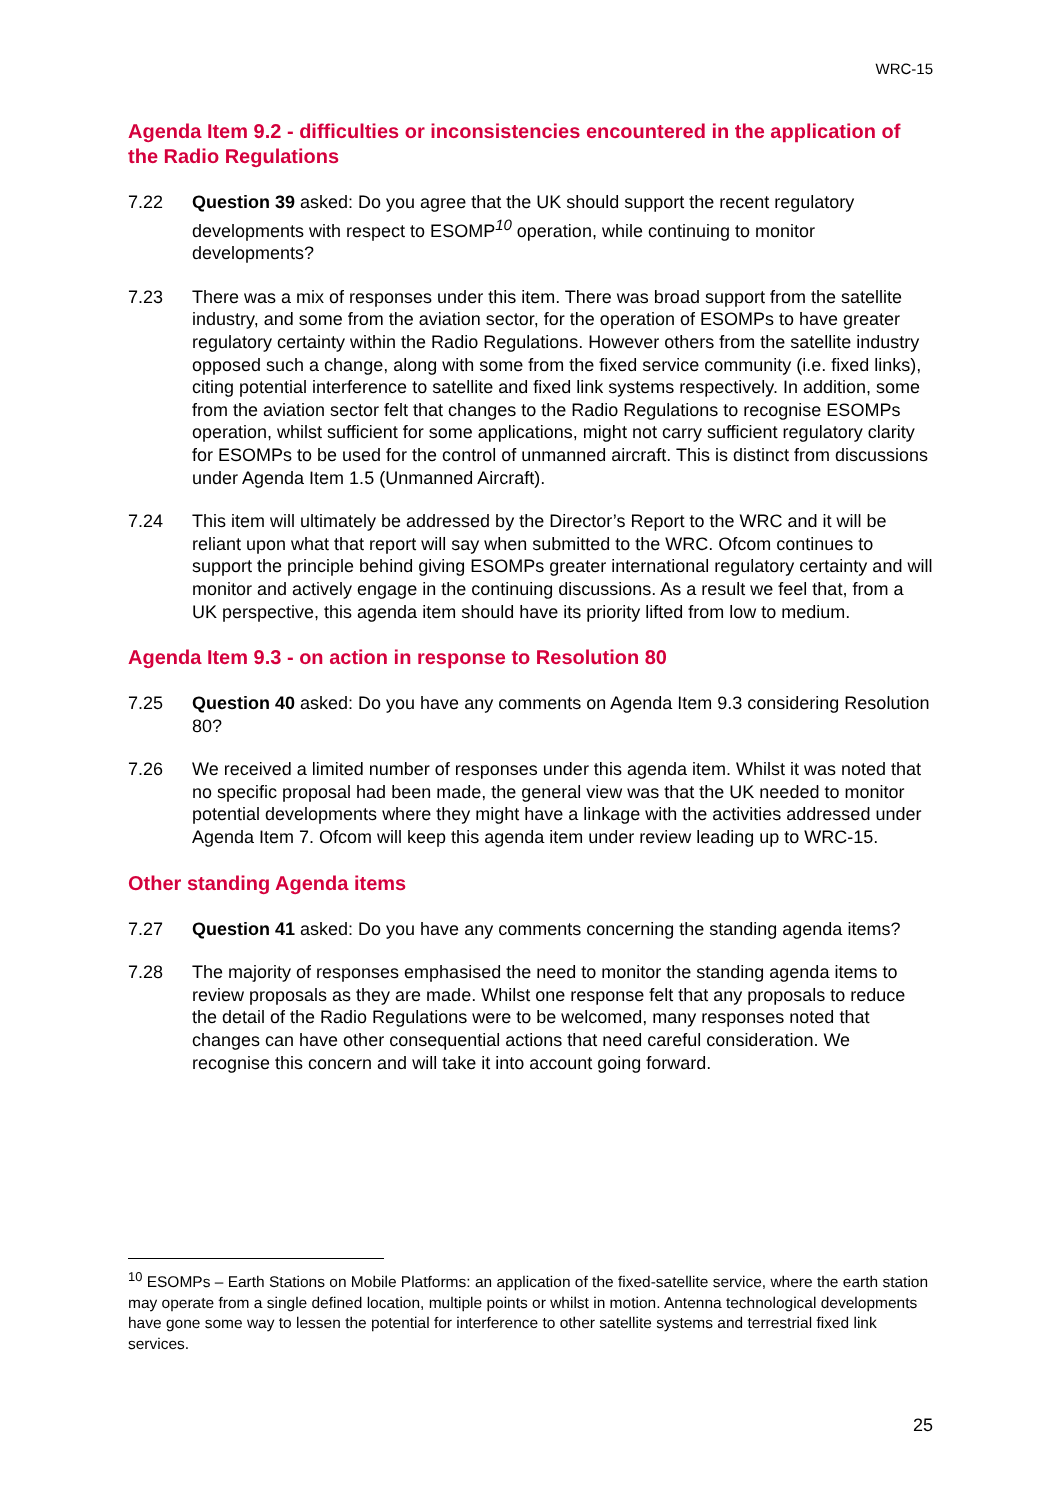WRC-15
Agenda Item 9.2 - difficulties or inconsistencies encountered in the application of the Radio Regulations
7.22 Question 39 asked: Do you agree that the UK should support the recent regulatory developments with respect to ESOMP<sup>10</sup> operation, while continuing to monitor developments?
7.23 There was a mix of responses under this item. There was broad support from the satellite industry, and some from the aviation sector, for the operation of ESOMPs to have greater regulatory certainty within the Radio Regulations. However others from the satellite industry opposed such a change, along with some from the fixed service community (i.e. fixed links), citing potential interference to satellite and fixed link systems respectively. In addition, some from the aviation sector felt that changes to the Radio Regulations to recognise ESOMPs operation, whilst sufficient for some applications, might not carry sufficient regulatory clarity for ESOMPs to be used for the control of unmanned aircraft. This is distinct from discussions under Agenda Item 1.5 (Unmanned Aircraft).
7.24 This item will ultimately be addressed by the Director’s Report to the WRC and it will be reliant upon what that report will say when submitted to the WRC. Ofcom continues to support the principle behind giving ESOMPs greater international regulatory certainty and will monitor and actively engage in the continuing discussions. As a result we feel that, from a UK perspective, this agenda item should have its priority lifted from low to medium.
Agenda Item 9.3 - on action in response to Resolution 80
7.25 Question 40 asked: Do you have any comments on Agenda Item 9.3 considering Resolution 80?
7.26 We received a limited number of responses under this agenda item. Whilst it was noted that no specific proposal had been made, the general view was that the UK needed to monitor potential developments where they might have a linkage with the activities addressed under Agenda Item 7. Ofcom will keep this agenda item under review leading up to WRC-15.
Other standing Agenda items
7.27 Question 41 asked: Do you have any comments concerning the standing agenda items?
7.28 The majority of responses emphasised the need to monitor the standing agenda items to review proposals as they are made. Whilst one response felt that any proposals to reduce the detail of the Radio Regulations were to be welcomed, many responses noted that changes can have other consequential actions that need careful consideration. We recognise this concern and will take it into account going forward.
<sup>10</sup> ESOMPs – Earth Stations on Mobile Platforms: an application of the fixed-satellite service, where the earth station may operate from a single defined location, multiple points or whilst in motion. Antenna technological developments have gone some way to lessen the potential for interference to other satellite systems and terrestrial fixed link services.
25